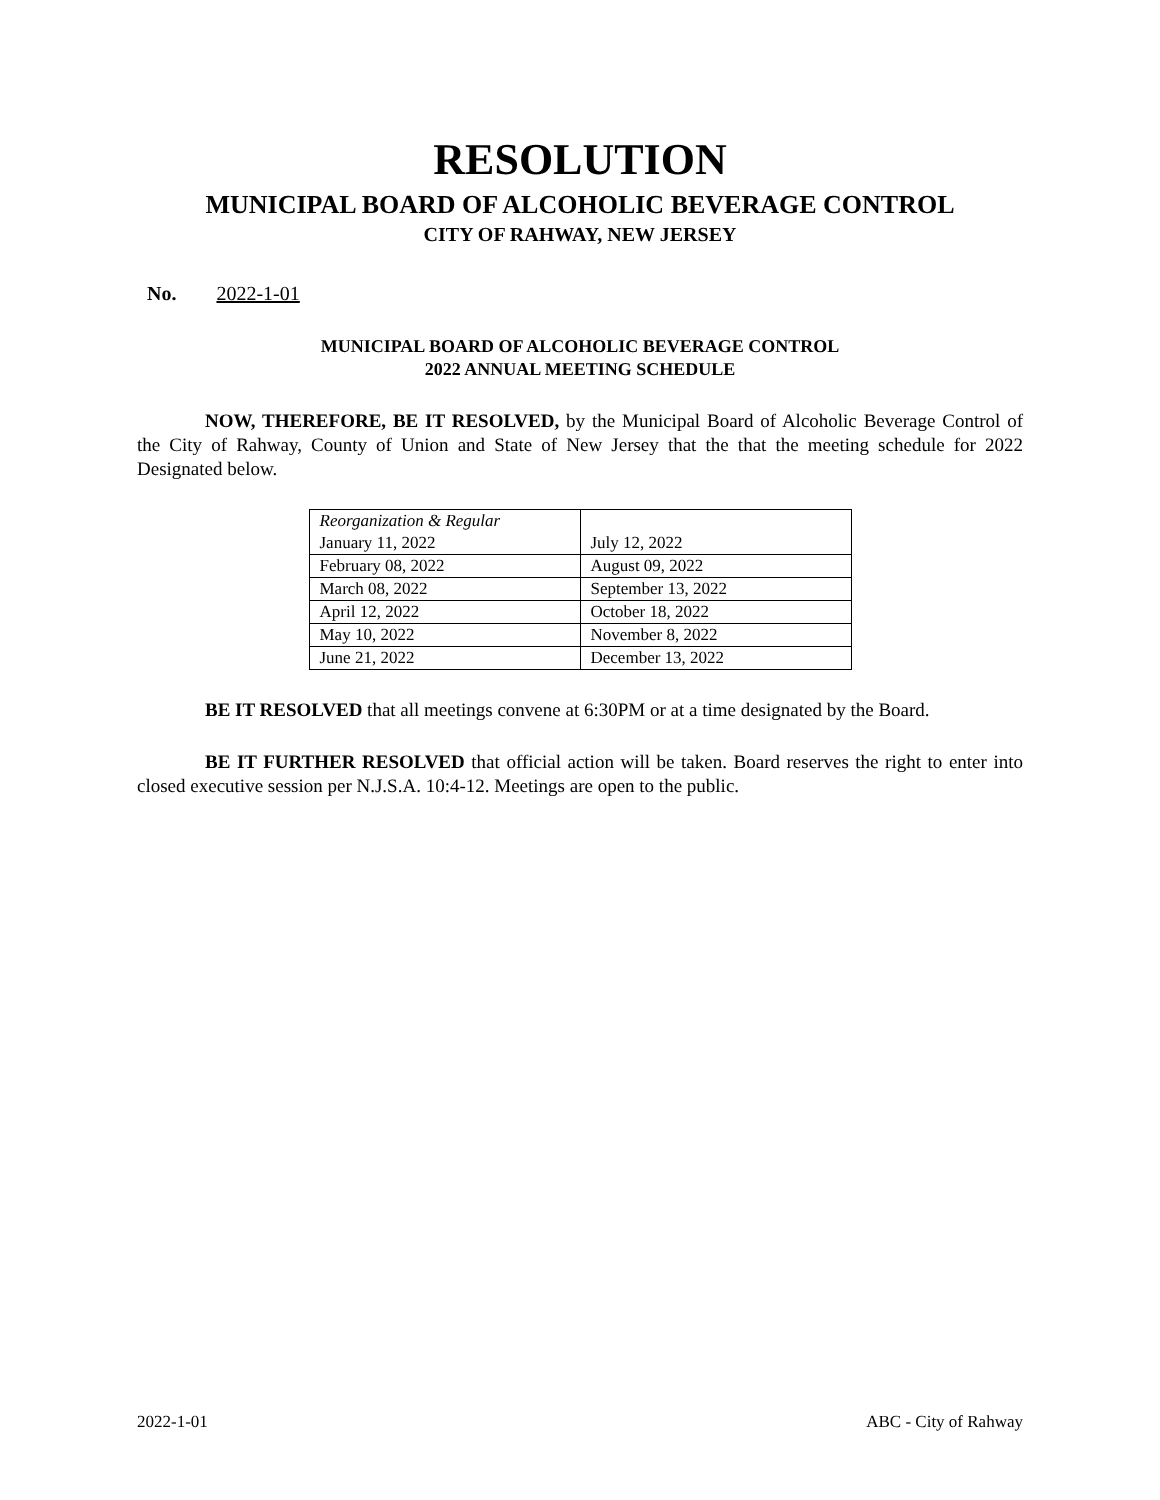RESOLUTION
MUNICIPAL BOARD OF ALCOHOLIC BEVERAGE CONTROL
CITY OF RAHWAY, NEW JERSEY
No. 2022-1-01
MUNICIPAL BOARD OF ALCOHOLIC BEVERAGE CONTROL
2022 ANNUAL MEETING SCHEDULE
NOW, THEREFORE, BE IT RESOLVED, by the Municipal Board of Alcoholic Beverage Control of the City of Rahway, County of Union and State of New Jersey that the that the meeting schedule for 2022 Designated below.
| Reorganization & Regular January 11, 2022 | July 12, 2022 |
| February 08, 2022 | August 09, 2022 |
| March 08, 2022 | September 13, 2022 |
| April 12, 2022 | October 18, 2022 |
| May 10, 2022 | November 8, 2022 |
| June 21, 2022 | December 13, 2022 |
BE IT RESOLVED that all meetings convene at 6:30PM or at a time designated by the Board.
BE IT FURTHER RESOLVED that official action will be taken. Board reserves the right to enter into closed executive session per N.J.S.A. 10:4-12. Meetings are open to the public.
2022-1-01 ABC - City of Rahway